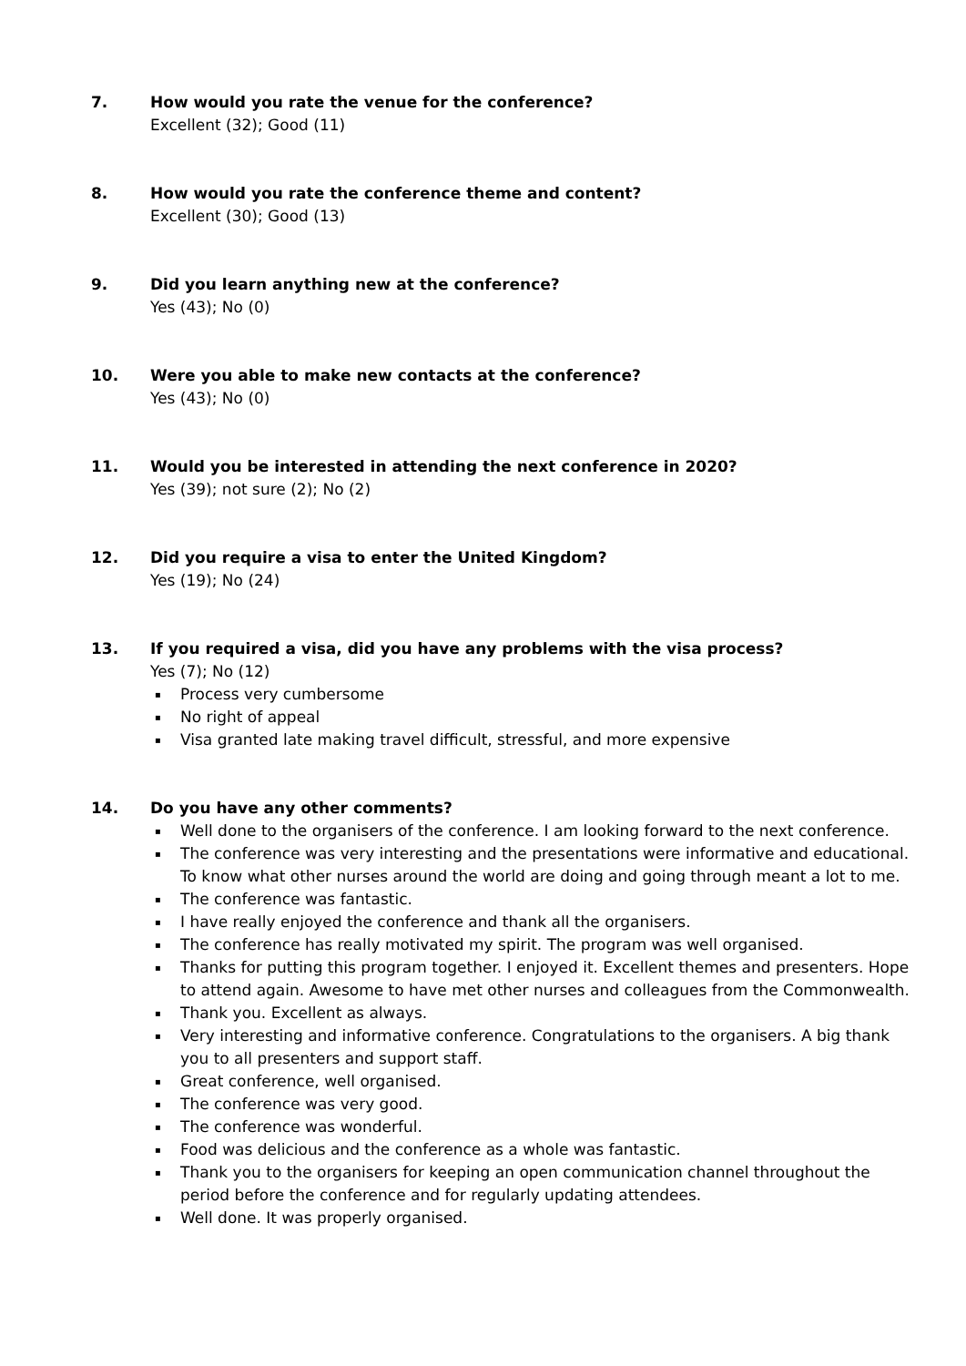7. How would you rate the venue for the conference?
Excellent (32); Good (11)
8. How would you rate the conference theme and content?
Excellent (30); Good (13)
9. Did you learn anything new at the conference?
Yes (43); No (0)
10. Were you able to make new contacts at the conference?
Yes (43); No (0)
11. Would you be interested in attending the next conference in 2020?
Yes (39); not sure (2); No (2)
12. Did you require a visa to enter the United Kingdom?
Yes (19); No (24)
13. If you required a visa, did you have any problems with the visa process?
Yes (7); No (12)
▪ Process very cumbersome
▪ No right of appeal
▪ Visa granted late making travel difficult, stressful, and more expensive
14. Do you have any other comments?
▪ Well done to the organisers of the conference. I am looking forward to the next conference.
▪ The conference was very interesting and the presentations were informative and educational. To know what other nurses around the world are doing and going through meant a lot to me.
▪ The conference was fantastic.
▪ I have really enjoyed the conference and thank all the organisers.
▪ The conference has really motivated my spirit. The program was well organised.
▪ Thanks for putting this program together. I enjoyed it. Excellent themes and presenters. Hope to attend again. Awesome to have met other nurses and colleagues from the Commonwealth.
▪ Thank you. Excellent as always.
▪ Very interesting and informative conference. Congratulations to the organisers. A big thank you to all presenters and support staff.
▪ Great conference, well organised.
▪ The conference was very good.
▪ The conference was wonderful.
▪ Food was delicious and the conference as a whole was fantastic.
▪ Thank you to the organisers for keeping an open communication channel throughout the period before the conference and for regularly updating attendees.
▪ Well done. It was properly organised.